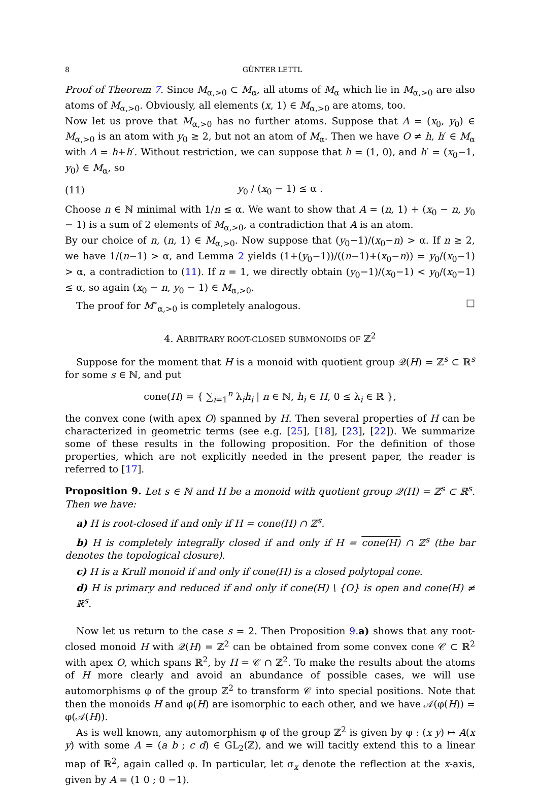8 GÜNTER LETTL
Proof of Theorem 7. Since M<sub>α,>0</sub> ⊂ M<sub>α</sub>, all atoms of M<sub>α</sub> which lie in M<sub>α,>0</sub> are also atoms of M<sub>α,>0</sub>. Obviously, all elements (x, 1) ∈ M<sub>α,>0</sub> are atoms, too.
Now let us prove that M<sub>α,>0</sub> has no further atoms. Suppose that A = (x<sub>0</sub>, y<sub>0</sub>) ∈ M<sub>α,>0</sub> is an atom with y<sub>0</sub> ≥ 2, but not an atom of M<sub>α</sub>. Then we have O ≠ h, h′ ∈ M<sub>α</sub> with A = h+h′. Without restriction, we can suppose that h = (1, 0), and h′ = (x<sub>0</sub>−1, y<sub>0</sub>) ∈ M<sub>α</sub>, so
(11) y<sub>0</sub> / (x<sub>0</sub> − 1) ≤ α .
Choose n ∈ ℕ minimal with 1/n ≤ α. We want to show that A = (n, 1) + (x<sub>0</sub> − n, y<sub>0</sub> − 1) is a sum of 2 elements of M<sub>α,>0</sub>, a contradiction that A is an atom.
By our choice of n, (n, 1) ∈ M<sub>α,>0</sub>. Now suppose that (y<sub>0</sub>−1)/(x<sub>0</sub>−n) > α. If n ≥ 2, we have 1/(n−1) > α, and Lemma 2 yields (1+(y<sub>0</sub>−1))/((n−1)+(x<sub>0</sub>−n)) = y<sub>0</sub>/(x<sub>0</sub>−1) > α, a contradiction to (11). If n = 1, we directly obtain (y<sub>0</sub>−1)/(x<sub>0</sub>−1) < y<sub>0</sub>/(x<sub>0</sub>−1) ≤ α, so again (x<sub>0</sub> − n, y<sub>0</sub> − 1) ∈ M<sub>α,>0</sub>.
The proof for M<sup>∘</sup><sub>α,>0</sub> is completely analogous. □
4. ARBITRARY ROOT-CLOSED SUBMONOIDS OF ℤ<sup>2</sup>
Suppose for the moment that H is a monoid with quotient group 𝒬(H) = ℤ<sup>s</sup> ⊂ ℝ<sup>s</sup> for some s ∈ ℕ, and put
cone(H) = { ∑<sub>i=1</sub><sup>n</sup> λ<sub>i</sub>h<sub>i</sub> | n ∈ ℕ, h<sub>i</sub> ∈ H, 0 ≤ λ<sub>i</sub> ∈ ℝ },
the convex cone (with apex O) spanned by H. Then several properties of H can be characterized in geometric terms (see e.g. [25], [18], [23], [22]). We summarize some of these results in the following proposition. For the definition of those properties, which are not explicitly needed in the present paper, the reader is referred to [17].
Proposition 9. Let s ∈ ℕ and H be a monoid with quotient group 𝒬(H) = ℤ<sup>s</sup> ⊂ ℝ<sup>s</sup>. Then we have:
a) H is root-closed if and only if H = cone(H) ∩ ℤ<sup>s</sup>.
b) H is completely integrally closed if and only if H = cone(H) ∩ ℤ<sup>s</sup> (the bar denotes the topological closure).
c) H is a Krull monoid if and only if cone(H) is a closed polytopal cone.
d) H is primary and reduced if and only if cone(H) \ {O} is open and cone(H) ≠ ℝ<sup>s</sup>.
Now let us return to the case s = 2. Then Proposition 9.a) shows that any root-closed monoid H with 𝒬(H) = ℤ<sup>2</sup> can be obtained from some convex cone 𝒞 ⊂ ℝ<sup>2</sup> with apex O, which spans ℝ<sup>2</sup>, by H = 𝒞 ∩ ℤ<sup>2</sup>. To make the results about the atoms of H more clearly and avoid an abundance of possible cases, we will use automorphisms φ of the group ℤ<sup>2</sup> to transform 𝒞 into special positions. Note that then the monoids H and φ(H) are isomorphic to each other, and we have 𝒜(φ(H)) = φ(𝒜(H)).
As is well known, any automorphism φ of the group ℤ<sup>2</sup> is given by φ : (x y) ↦ A(x y) with some A = (a b ; c d) ∈ GL<sub>2</sub>(ℤ), and we will tacitly extend this to a linear map of ℝ<sup>2</sup>, again called φ. In particular, let σ<sub>x</sub> denote the reflection at the x-axis, given by A = (1 0 ; 0 −1).